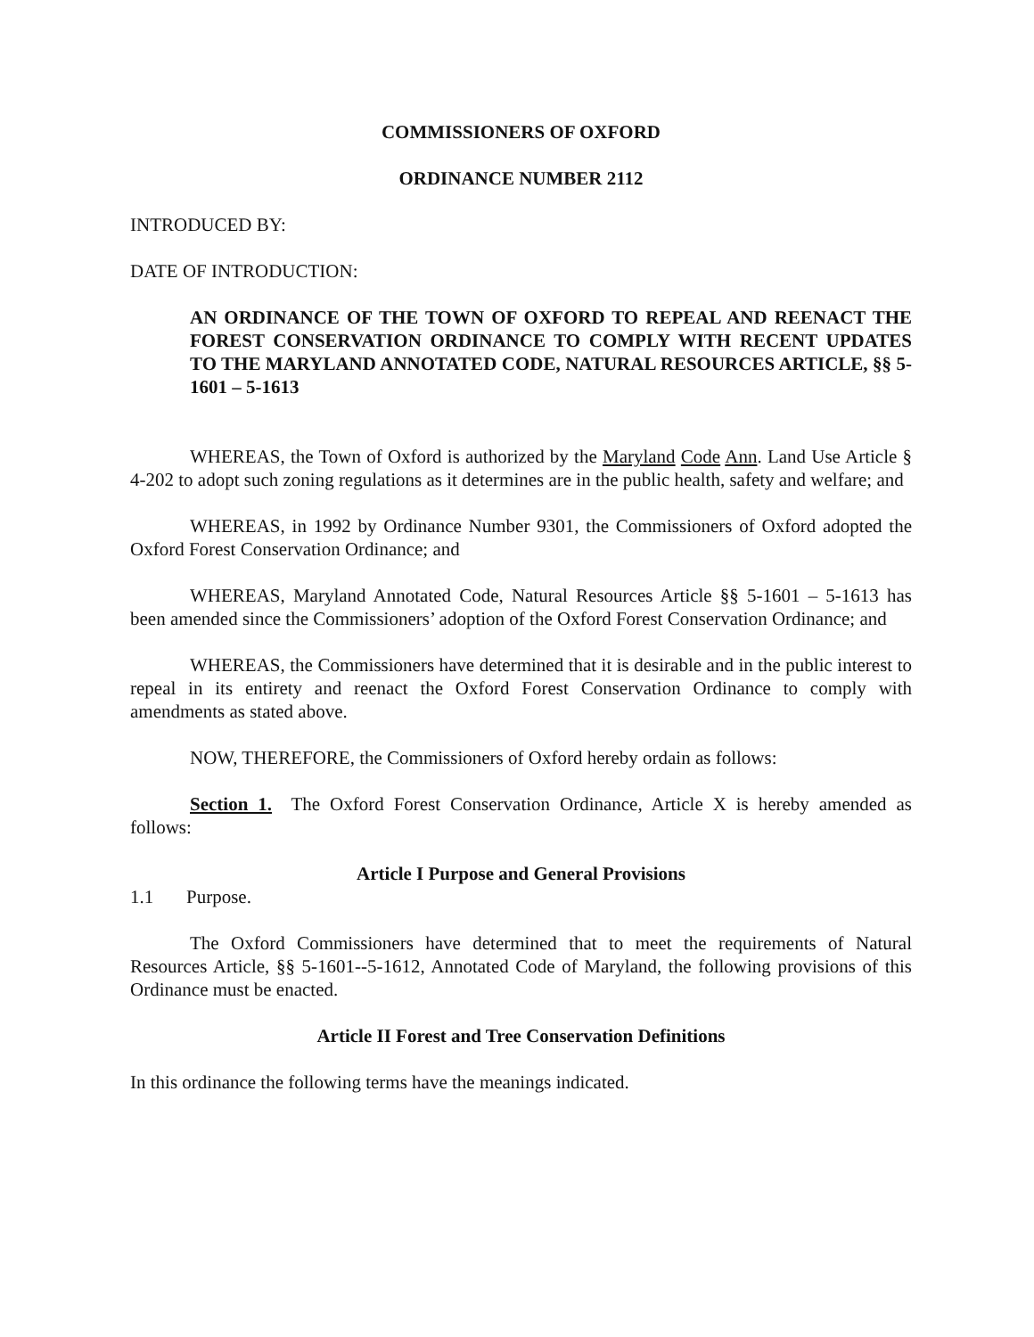COMMISSIONERS OF OXFORD
ORDINANCE NUMBER 2112
INTRODUCED BY:
DATE OF INTRODUCTION:
AN ORDINANCE OF THE TOWN OF OXFORD TO REPEAL AND REENACT THE FOREST CONSERVATION ORDINANCE TO COMPLY WITH RECENT UPDATES TO THE MARYLAND ANNOTATED CODE, NATURAL RESOURCES ARTICLE, §§ 5-1601 – 5-1613
WHEREAS, the Town of Oxford is authorized by the Maryland Code Ann. Land Use Article § 4-202 to adopt such zoning regulations as it determines are in the public health, safety and welfare; and
WHEREAS, in 1992 by Ordinance Number 9301, the Commissioners of Oxford adopted the Oxford Forest Conservation Ordinance; and
WHEREAS, Maryland Annotated Code, Natural Resources Article §§ 5-1601 – 5-1613 has been amended since the Commissioners’ adoption of the Oxford Forest Conservation Ordinance; and
WHEREAS, the Commissioners have determined that it is desirable and in the public interest to repeal in its entirety and reenact the Oxford Forest Conservation Ordinance to comply with amendments as stated above.
NOW, THEREFORE, the Commissioners of Oxford hereby ordain as follows:
Section 1. The Oxford Forest Conservation Ordinance, Article X is hereby amended as follows:
Article I Purpose and General Provisions
1.1 Purpose.
The Oxford Commissioners have determined that to meet the requirements of Natural Resources Article, §§ 5-1601--5-1612, Annotated Code of Maryland, the following provisions of this Ordinance must be enacted.
Article II Forest and Tree Conservation Definitions
In this ordinance the following terms have the meanings indicated.